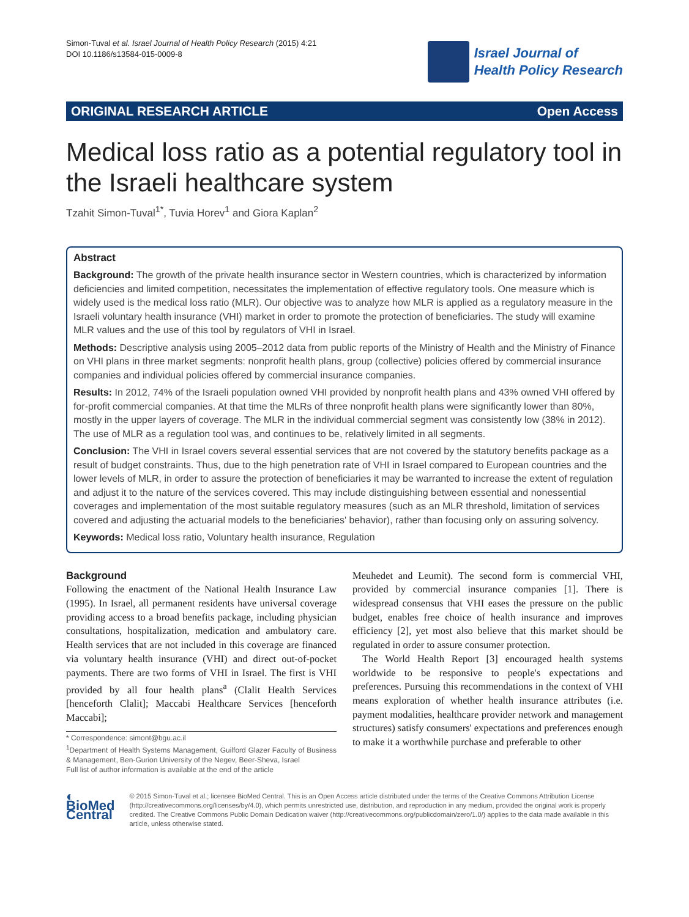Simon-Tuval et al. Israel Journal of Health Policy Research (2015) 4:21
DOI 10.1186/s13584-015-0009-8
Israel Journal of
Health Policy Research
ORIGINAL RESEARCH ARTICLE Open Access
Medical loss ratio as a potential regulatory tool in the Israeli healthcare system
Tzahit Simon-Tuval<sup>1*</sup>, Tuvia Horev<sup>1</sup> and Giora Kaplan<sup>2</sup>
Abstract
Background: The growth of the private health insurance sector in Western countries, which is characterized by information deficiencies and limited competition, necessitates the implementation of effective regulatory tools. One measure which is widely used is the medical loss ratio (MLR). Our objective was to analyze how MLR is applied as a regulatory measure in the Israeli voluntary health insurance (VHI) market in order to promote the protection of beneficiaries. The study will examine MLR values and the use of this tool by regulators of VHI in Israel.
Methods: Descriptive analysis using 2005–2012 data from public reports of the Ministry of Health and the Ministry of Finance on VHI plans in three market segments: nonprofit health plans, group (collective) policies offered by commercial insurance companies and individual policies offered by commercial insurance companies.
Results: In 2012, 74% of the Israeli population owned VHI provided by nonprofit health plans and 43% owned VHI offered by for-profit commercial companies. At that time the MLRs of three nonprofit health plans were significantly lower than 80%, mostly in the upper layers of coverage. The MLR in the individual commercial segment was consistently low (38% in 2012). The use of MLR as a regulation tool was, and continues to be, relatively limited in all segments.
Conclusion: The VHI in Israel covers several essential services that are not covered by the statutory benefits package as a result of budget constraints. Thus, due to the high penetration rate of VHI in Israel compared to European countries and the lower levels of MLR, in order to assure the protection of beneficiaries it may be warranted to increase the extent of regulation and adjust it to the nature of the services covered. This may include distinguishing between essential and nonessential coverages and implementation of the most suitable regulatory measures (such as an MLR threshold, limitation of services covered and adjusting the actuarial models to the beneficiaries' behavior), rather than focusing only on assuring solvency.
Keywords: Medical loss ratio, Voluntary health insurance, Regulation
Background
Following the enactment of the National Health Insurance Law (1995). In Israel, all permanent residents have universal coverage providing access to a broad benefits package, including physician consultations, hospitalization, medication and ambulatory care. Health services that are not included in this coverage are financed via voluntary health insurance (VHI) and direct out-of-pocket payments. There are two forms of VHI in Israel. The first is VHI provided by all four health plans<sup>a</sup> (Clalit Health Services [henceforth Clalit]; Maccabi Healthcare Services [henceforth Maccabi];
* Correspondence: simont@bgu.ac.il
<sup>1</sup> Department of Health Systems Management, Guilford Glazer Faculty of Business & Management, Ben-Gurion University of the Negev, Beer-Sheva, Israel
Full list of author information is available at the end of the article
Meuhedet and Leumit). The second form is commercial VHI, provided by commercial insurance companies [1]. There is widespread consensus that VHI eases the pressure on the public budget, enables free choice of health insurance and improves efficiency [2], yet most also believe that this market should be regulated in order to assure consumer protection.
The World Health Report [3] encouraged health systems worldwide to be responsive to people's expectations and preferences. Pursuing this recommendations in the context of VHI means exploration of whether health insurance attributes (i.e. payment modalities, healthcare provider network and management structures) satisfy consumers' expectations and preferences enough to make it a worthwhile purchase and preferable to other
◐ BioMed Central
© 2015 Simon-Tuval et al.; licensee BioMed Central. This is an Open Access article distributed under the terms of the Creative Commons Attribution License (http://creativecommons.org/licenses/by/4.0), which permits unrestricted use, distribution, and reproduction in any medium, provided the original work is properly credited. The Creative Commons Public Domain Dedication waiver (http://creativecommons.org/publicdomain/zero/1.0/) applies to the data made available in this article, unless otherwise stated.